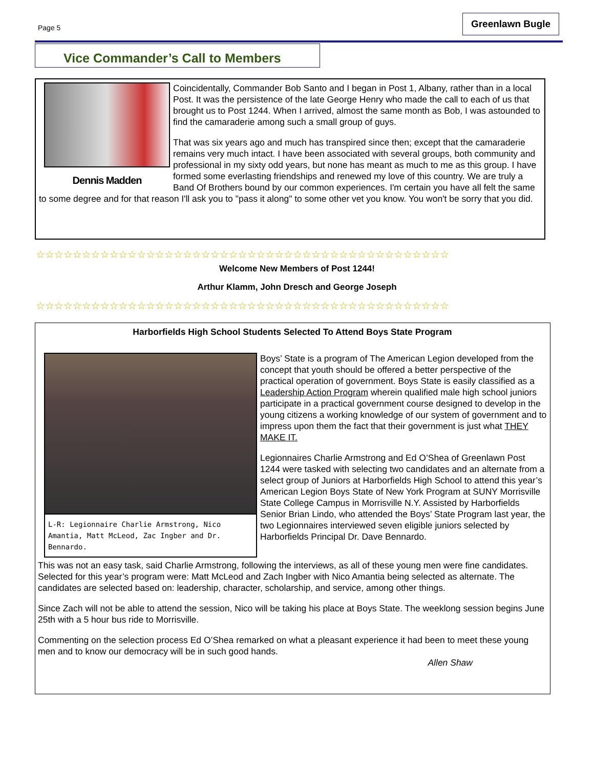Page 5
Greenlawn Bugle
Vice Commander’s Call to Members
Dennis Madden
Coincidentally, Commander Bob Santo and I began in Post 1, Albany, rather than in a local Post. It was the persistence of the late George Henry who made the call to each of us that brought us to Post 1244. When I arrived, almost the same month as Bob, I was astounded to find the camaraderie among such a small group of guys.
That was six years ago and much has transpired since then; except that the camaraderie remains very much intact. I have been associated with several groups, both community and professional in my sixty odd years, but none has meant as much to me as this group. I have formed some everlasting friendships and renewed my love of this country. We are truly a Band Of Brothers bound by our common experiences. I'm certain you have all felt the same to some degree and for that reason I'll ask you to "pass it along" to some other vet you know. You won't be sorry that you did.
☆☆☆☆☆☆☆☆☆☆☆☆☆☆☆☆☆☆☆☆☆☆☆☆☆☆☆☆☆☆☆☆☆☆☆☆☆☆☆☆☆☆☆☆☆
Welcome New Members of Post 1244!
Arthur Klamm, John Dresch and George Joseph
☆☆☆☆☆☆☆☆☆☆☆☆☆☆☆☆☆☆☆☆☆☆☆☆☆☆☆☆☆☆☆☆☆☆☆☆☆☆☆☆☆☆☆☆☆
Harborfields High School Students Selected To Attend Boys State Program
L-R: Legionnaire Charlie Armstrong, Nico Amantia, Matt McLeod, Zac Ingber and Dr. Bennardo.
Boys’ State is a program of The American Legion developed from the concept that youth should be offered a better perspective of the practical operation of government. Boys State is easily classified as a Leadership Action Program wherein qualified male high school juniors participate in a practical government course designed to develop in the young citizens a working knowledge of our system of government and to impress upon them the fact that their government is just what THEY MAKE IT.
Legionnaires Charlie Armstrong and Ed O’Shea of Greenlawn Post 1244 were tasked with selecting two candidates and an alternate from a select group of Juniors at Harborfields High School to attend this year’s American Legion Boys State of New York Program at SUNY Morrisville State College Campus in Morrisville N.Y. Assisted by Harborfields Senior Brian Lindo, who attended the Boys’ State Program last year, the two Legionnaires interviewed seven eligible juniors selected by Harborfields Principal Dr. Dave Bennardo.
This was not an easy task, said Charlie Armstrong, following the interviews, as all of these young men were fine candidates. Selected for this year’s program were: Matt McLeod and Zach Ingber with Nico Amantia being selected as alternate. The candidates are selected based on: leadership, character, scholarship, and service, among other things.
Since Zach will not be able to attend the session, Nico will be taking his place at Boys State. The weeklong session begins June 25th with a 5 hour bus ride to Morrisville.
Commenting on the selection process Ed O’Shea remarked on what a pleasant experience it had been to meet these young men and to know our democracy will be in such good hands.
Allen Shaw